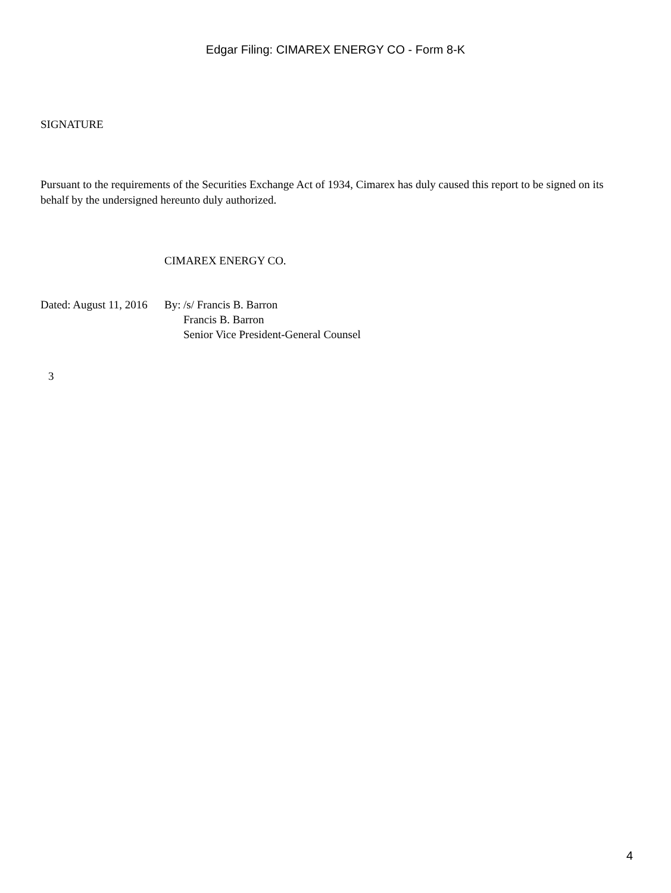Edgar Filing: CIMAREX ENERGY CO - Form 8-K
SIGNATURE
Pursuant to the requirements of the Securities Exchange Act of 1934, Cimarex has duly caused this report to be signed on its behalf by the undersigned hereunto duly authorized.
CIMAREX ENERGY CO.
| Dated: August 11, 2016 | By: | /s/ Francis B. Barron |
| | | Francis B. Barron |
| | | Senior Vice President-General Counsel |
3
4